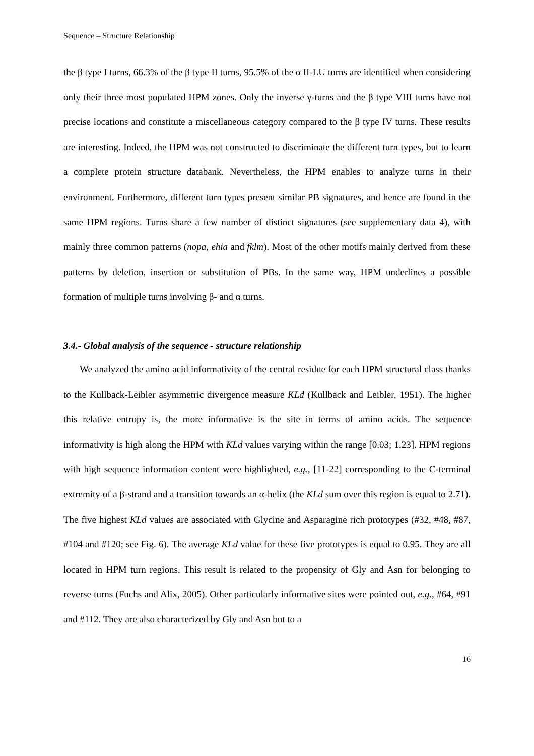Sequence – Structure Relationship
the β type I turns, 66.3% of the β type II turns, 95.5% of the α II-LU turns are identified when considering only their three most populated HPM zones. Only the inverse γ-turns and the β type VIII turns have not precise locations and constitute a miscellaneous category compared to the β type IV turns. These results are interesting. Indeed, the HPM was not constructed to discriminate the different turn types, but to learn a complete protein structure databank. Nevertheless, the HPM enables to analyze turns in their environment. Furthermore, different turn types present similar PB signatures, and hence are found in the same HPM regions. Turns share a few number of distinct signatures (see supplementary data 4), with mainly three common patterns (nopa, ehia and fklm). Most of the other motifs mainly derived from these patterns by deletion, insertion or substitution of PBs. In the same way, HPM underlines a possible formation of multiple turns involving β- and α turns.
3.4.- Global analysis of the sequence - structure relationship
We analyzed the amino acid informativity of the central residue for each HPM structural class thanks to the Kullback-Leibler asymmetric divergence measure KLd (Kullback and Leibler, 1951). The higher this relative entropy is, the more informative is the site in terms of amino acids. The sequence informativity is high along the HPM with KLd values varying within the range [0.03; 1.23]. HPM regions with high sequence information content were highlighted, e.g., [11-22] corresponding to the C-terminal extremity of a β-strand and a transition towards an α-helix (the KLd sum over this region is equal to 2.71). The five highest KLd values are associated with Glycine and Asparagine rich prototypes (#32, #48, #87, #104 and #120; see Fig. 6). The average KLd value for these five prototypes is equal to 0.95. They are all located in HPM turn regions. This result is related to the propensity of Gly and Asn for belonging to reverse turns (Fuchs and Alix, 2005). Other particularly informative sites were pointed out, e.g., #64, #91 and #112. They are also characterized by Gly and Asn but to a
16